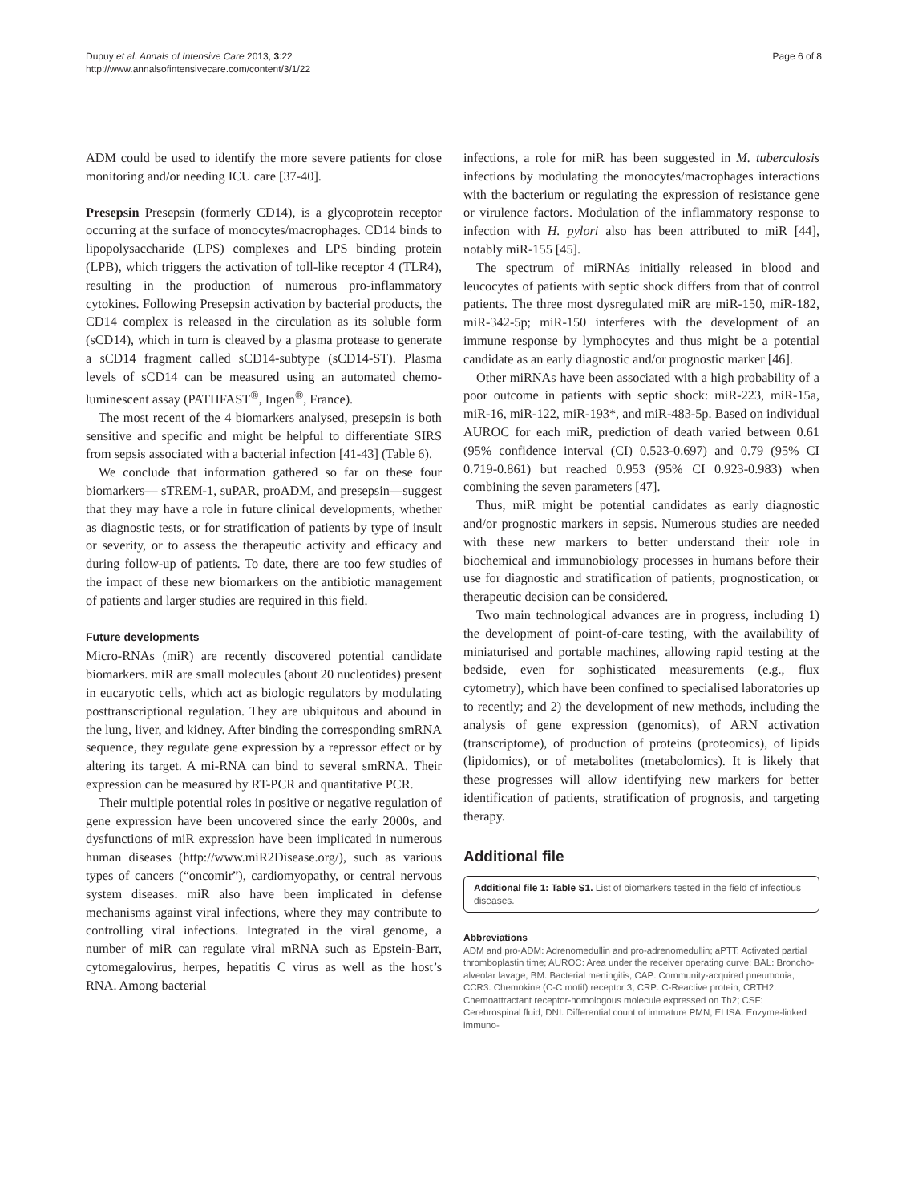Dupuy et al. Annals of Intensive Care 2013, 3:22
http://www.annalsofintensivecare.com/content/3/1/22
Page 6 of 8
ADM could be used to identify the more severe patients for close monitoring and/or needing ICU care [37-40].
Presepsin Presepsin (formerly CD14), is a glycoprotein receptor occurring at the surface of monocytes/macrophages. CD14 binds to lipopolysaccharide (LPS) complexes and LPS binding protein (LPB), which triggers the activation of toll-like receptor 4 (TLR4), resulting in the production of numerous pro-inflammatory cytokines. Following Presepsin activation by bacterial products, the CD14 complex is released in the circulation as its soluble form (sCD14), which in turn is cleaved by a plasma protease to generate a sCD14 fragment called sCD14-subtype (sCD14-ST). Plasma levels of sCD14 can be measured using an automated chemo-luminescent assay (PATHFAST<sup>®</sup>, Ingen<sup>®</sup>, France).
The most recent of the 4 biomarkers analysed, presepsin is both sensitive and specific and might be helpful to differentiate SIRS from sepsis associated with a bacterial infection [41-43] (Table 6).
We conclude that information gathered so far on these four biomarkers— sTREM-1, suPAR, proADM, and presepsin—suggest that they may have a role in future clinical developments, whether as diagnostic tests, or for stratification of patients by type of insult or severity, or to assess the therapeutic activity and efficacy and during follow-up of patients. To date, there are too few studies of the impact of these new biomarkers on the antibiotic management of patients and larger studies are required in this field.
Future developments
Micro-RNAs (miR) are recently discovered potential candidate biomarkers. miR are small molecules (about 20 nucleotides) present in eucaryotic cells, which act as biologic regulators by modulating posttranscriptional regulation. They are ubiquitous and abound in the lung, liver, and kidney. After binding the corresponding smRNA sequence, they regulate gene expression by a repressor effect or by altering its target. A mi-RNA can bind to several smRNA. Their expression can be measured by RT-PCR and quantitative PCR.
Their multiple potential roles in positive or negative regulation of gene expression have been uncovered since the early 2000s, and dysfunctions of miR expression have been implicated in numerous human diseases (http://www.miR2Disease.org/), such as various types of cancers (“oncomir”), cardiomyopathy, or central nervous system diseases. miR also have been implicated in defense mechanisms against viral infections, where they may contribute to controlling viral infections. Integrated in the viral genome, a number of miR can regulate viral mRNA such as Epstein-Barr, cytomegalovirus, herpes, hepatitis C virus as well as the host’s RNA. Among bacterial
infections, a role for miR has been suggested in M. tuberculosis infections by modulating the monocytes/macrophages interactions with the bacterium or regulating the expression of resistance gene or virulence factors. Modulation of the inflammatory response to infection with H. pylori also has been attributed to miR [44], notably miR-155 [45].
The spectrum of miRNAs initially released in blood and leucocytes of patients with septic shock differs from that of control patients. The three most dysregulated miR are miR-150, miR-182, miR-342-5p; miR-150 interferes with the development of an immune response by lymphocytes and thus might be a potential candidate as an early diagnostic and/or prognostic marker [46].
Other miRNAs have been associated with a high probability of a poor outcome in patients with septic shock: miR-223, miR-15a, miR-16, miR-122, miR-193*, and miR-483-5p. Based on individual AUROC for each miR, prediction of death varied between 0.61 (95% confidence interval (CI) 0.523-0.697) and 0.79 (95% CI 0.719-0.861) but reached 0.953 (95% CI 0.923-0.983) when combining the seven parameters [47].
Thus, miR might be potential candidates as early diagnostic and/or prognostic markers in sepsis. Numerous studies are needed with these new markers to better understand their role in biochemical and immunobiology processes in humans before their use for diagnostic and stratification of patients, prognostication, or therapeutic decision can be considered.
Two main technological advances are in progress, including 1) the development of point-of-care testing, with the availability of miniaturised and portable machines, allowing rapid testing at the bedside, even for sophisticated measurements (e.g., flux cytometry), which have been confined to specialised laboratories up to recently; and 2) the development of new methods, including the analysis of gene expression (genomics), of ARN activation (transcriptome), of production of proteins (proteomics), of lipids (lipidomics), or of metabolites (metabolomics). It is likely that these progresses will allow identifying new markers for better identification of patients, stratification of prognosis, and targeting therapy.
Additional file
Additional file 1: Table S1. List of biomarkers tested in the field of infectious diseases.
Abbreviations
ADM and pro-ADM: Adrenomedullin and pro-adrenomedullin; aPTT: Activated partial thromboplastin time; AUROC: Area under the receiver operating curve; BAL: Broncho-alveolar lavage; BM: Bacterial meningitis; CAP: Community-acquired pneumonia; CCR3: Chemokine (C-C motif) receptor 3; CRP: C-Reactive protein; CRTH2: Chemoattractant receptor-homologous molecule expressed on Th2; CSF: Cerebrospinal fluid; DNI: Differential count of immature PMN; ELISA: Enzyme-linked immuno-